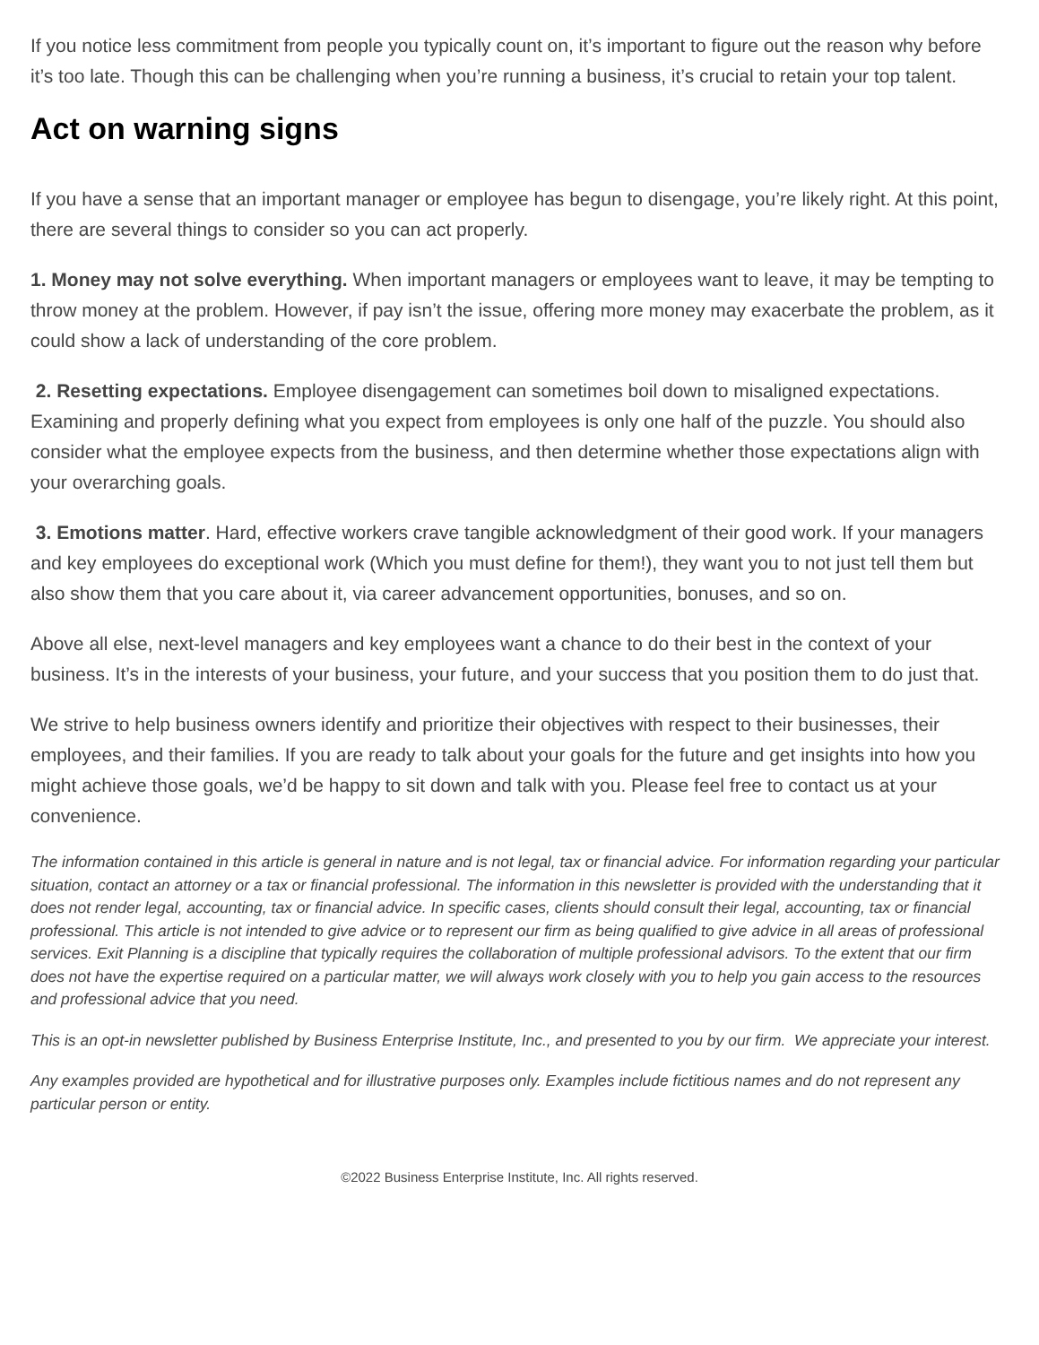If you notice less commitment from people you typically count on, it’s important to figure out the reason why before it’s too late. Though this can be challenging when you’re running a business, it’s crucial to retain your top talent.
Act on warning signs
If you have a sense that an important manager or employee has begun to disengage, you’re likely right. At this point, there are several things to consider so you can act properly.
1. Money may not solve everything. When important managers or employees want to leave, it may be tempting to throw money at the problem. However, if pay isn’t the issue, offering more money may exacerbate the problem, as it could show a lack of understanding of the core problem.
2. Resetting expectations. Employee disengagement can sometimes boil down to misaligned expectations. Examining and properly defining what you expect from employees is only one half of the puzzle. You should also consider what the employee expects from the business, and then determine whether those expectations align with your overarching goals.
3. Emotions matter. Hard, effective workers crave tangible acknowledgment of their good work. If your managers and key employees do exceptional work (Which you must define for them!), they want you to not just tell them but also show them that you care about it, via career advancement opportunities, bonuses, and so on.
Above all else, next-level managers and key employees want a chance to do their best in the context of your business. It’s in the interests of your business, your future, and your success that you position them to do just that.
We strive to help business owners identify and prioritize their objectives with respect to their businesses, their employees, and their families. If you are ready to talk about your goals for the future and get insights into how you might achieve those goals, we’d be happy to sit down and talk with you. Please feel free to contact us at your convenience.
The information contained in this article is general in nature and is not legal, tax or financial advice. For information regarding your particular situation, contact an attorney or a tax or financial professional. The information in this newsletter is provided with the understanding that it does not render legal, accounting, tax or financial advice. In specific cases, clients should consult their legal, accounting, tax or financial professional. This article is not intended to give advice or to represent our firm as being qualified to give advice in all areas of professional services. Exit Planning is a discipline that typically requires the collaboration of multiple professional advisors. To the extent that our firm does not have the expertise required on a particular matter, we will always work closely with you to help you gain access to the resources and professional advice that you need.
This is an opt-in newsletter published by Business Enterprise Institute, Inc., and presented to you by our firm. We appreciate your interest.
Any examples provided are hypothetical and for illustrative purposes only. Examples include fictitious names and do not represent any particular person or entity.
©2022 Business Enterprise Institute, Inc. All rights reserved.